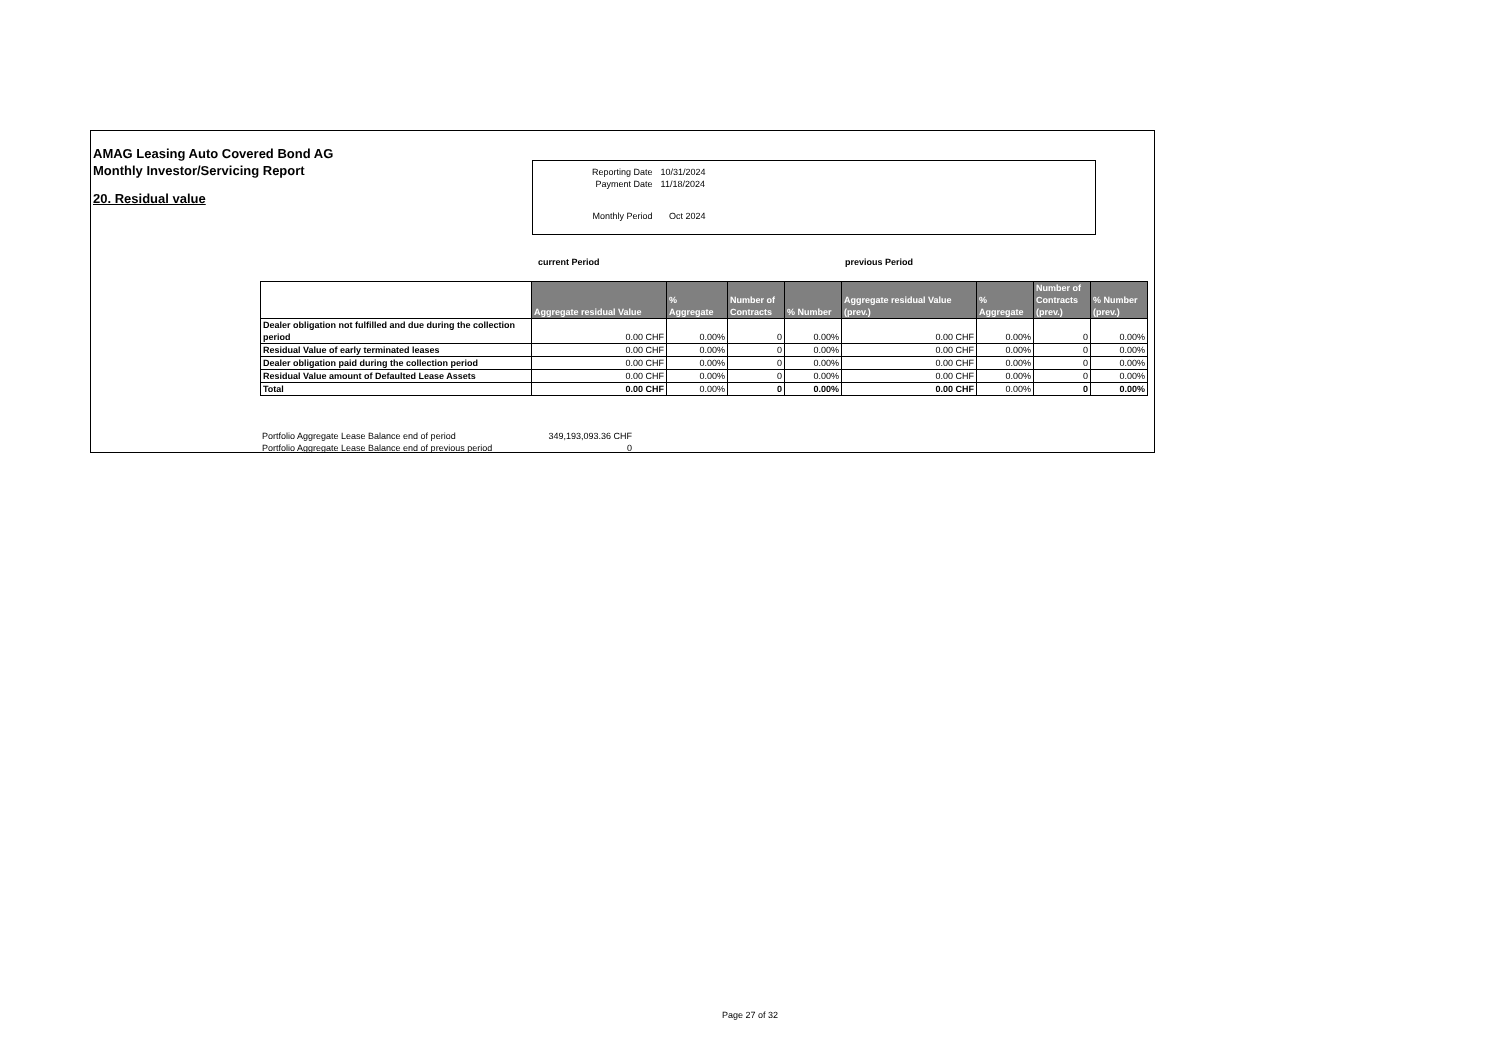AMAG Leasing Auto Covered Bond AG
Monthly Investor/Servicing Report
20. Residual value
| Reporting Date | 10/31/2024 |
| Payment Date | 11/18/2024 |
| Monthly Period | Oct 2024 |
current Period previous Period
| | Aggregate residual Value | % Aggregate | Number of Contracts | % Number | Aggregate residual Value (prev.) | % Aggregate | Number of Contracts (prev.) | % Number (prev.) |
| --- | --- | --- | --- | --- | --- | --- | --- | --- |
| Dealer obligation not fulfilled and due during the collection period | 0.00 CHF | 0.00% | 0 | 0.00% | 0.00 CHF | 0.00% | 0 | 0.00% |
| Residual Value of early terminated leases | 0.00 CHF | 0.00% | 0 | 0.00% | 0.00 CHF | 0.00% | 0 | 0.00% |
| Dealer obligation paid during the collection period | 0.00 CHF | 0.00% | 0 | 0.00% | 0.00 CHF | 0.00% | 0 | 0.00% |
| Residual Value amount of Defaulted Lease Assets | 0.00 CHF | 0.00% | 0 | 0.00% | 0.00 CHF | 0.00% | 0 | 0.00% |
| Total | 0.00 CHF | 0.00% | 0 | 0.00% | 0.00 CHF | 0.00% | 0 | 0.00% |
| Portfolio Aggregate Lease Balance end of period | 349,193,093.36 CHF |
| Portfolio Aggregate Lease Balance end of previous period | 0 |
Page 27 of 32